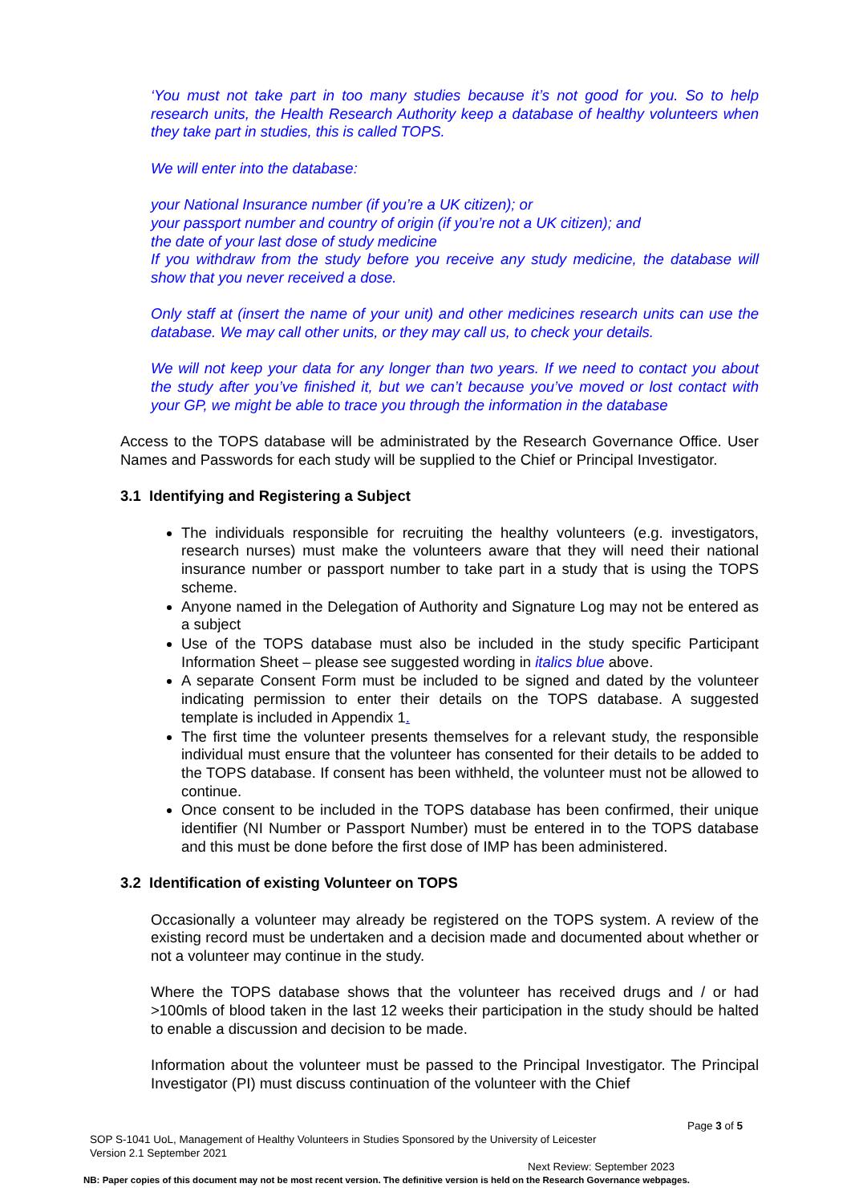‘You must not take part in too many studies because it’s not good for you. So to help research units, the Health Research Authority keep a database of healthy volunteers when they take part in studies, this is called TOPS.
We will enter into the database:
your National Insurance number (if you’re a UK citizen); or
your passport number and country of origin (if you’re not a UK citizen); and
the date of your last dose of study medicine
If you withdraw from the study before you receive any study medicine, the database will show that you never received a dose.
Only staff at (insert the name of your unit) and other medicines research units can use the database. We may call other units, or they may call us, to check your details.
We will not keep your data for any longer than two years. If we need to contact you about the study after you’ve finished it, but we can’t because you’ve moved or lost contact with your GP, we might be able to trace you through the information in the database
Access to the TOPS database will be administrated by the Research Governance Office. User Names and Passwords for each study will be supplied to the Chief or Principal Investigator.
3.1 Identifying and Registering a Subject
The individuals responsible for recruiting the healthy volunteers (e.g. investigators, research nurses) must make the volunteers aware that they will need their national insurance number or passport number to take part in a study that is using the TOPS scheme.
Anyone named in the Delegation of Authority and Signature Log may not be entered as a subject
Use of the TOPS database must also be included in the study specific Participant Information Sheet – please see suggested wording in italics blue above.
A separate Consent Form must be included to be signed and dated by the volunteer indicating permission to enter their details on the TOPS database. A suggested template is included in Appendix 1.
The first time the volunteer presents themselves for a relevant study, the responsible individual must ensure that the volunteer has consented for their details to be added to the TOPS database. If consent has been withheld, the volunteer must not be allowed to continue.
Once consent to be included in the TOPS database has been confirmed, their unique identifier (NI Number or Passport Number) must be entered in to the TOPS database and this must be done before the first dose of IMP has been administered.
3.2 Identification of existing Volunteer on TOPS
Occasionally a volunteer may already be registered on the TOPS system. A review of the existing record must be undertaken and a decision made and documented about whether or not a volunteer may continue in the study.
Where the TOPS database shows that the volunteer has received drugs and / or had >100mls of blood taken in the last 12 weeks their participation in the study should be halted to enable a discussion and decision to be made.
Information about the volunteer must be passed to the Principal Investigator. The Principal Investigator (PI) must discuss continuation of the volunteer with the Chief
Page 3 of 5
SOP S-1041 UoL, Management of Healthy Volunteers in Studies Sponsored by the University of Leicester
Version 2.1 September 2021
Next Review: September 2023
NB: Paper copies of this document may not be most recent version. The definitive version is held on the Research Governance webpages.